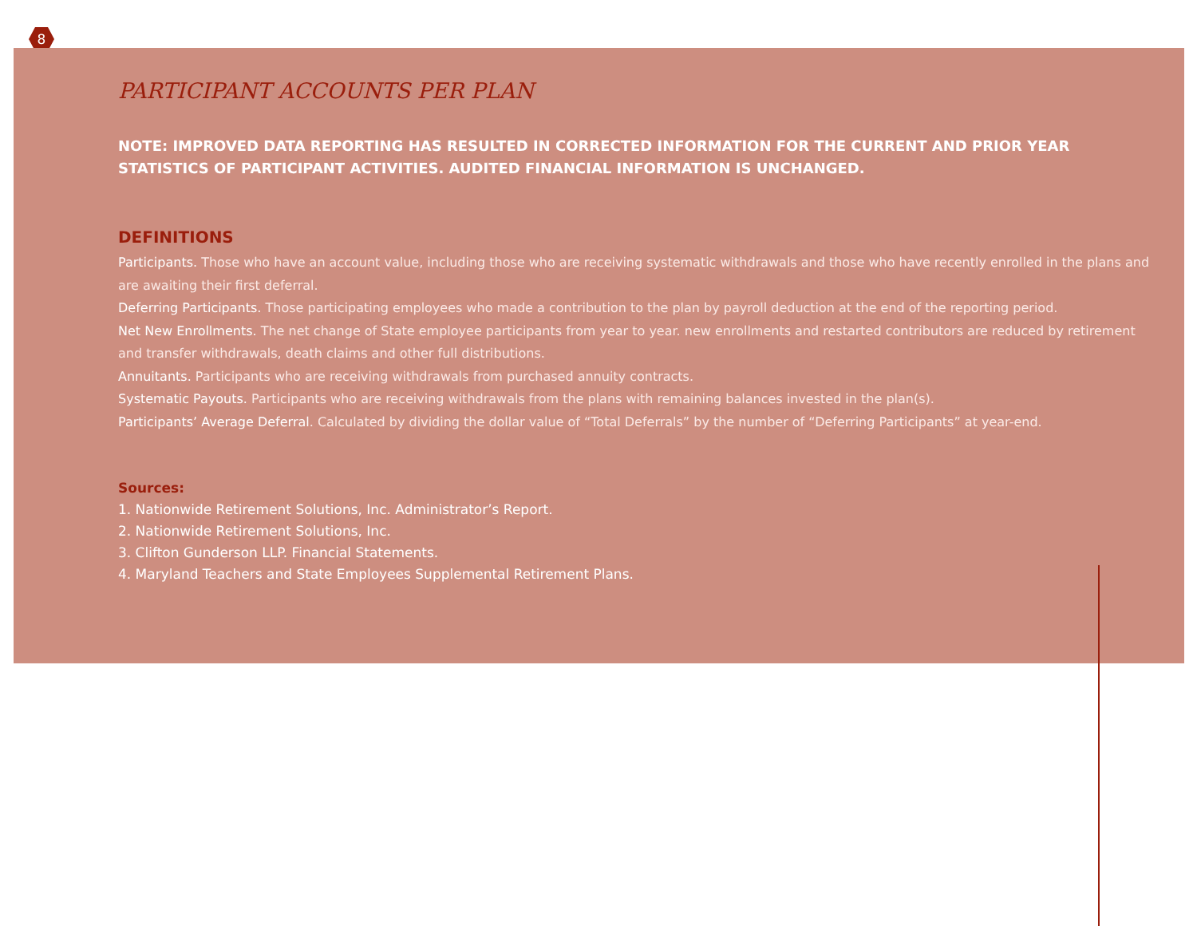8
PARTICIPANT ACCOUNTS PER PLAN
NOTE: IMPROVED DATA REPORTING HAS RESULTED IN CORRECTED INFORMATION FOR THE CURRENT AND PRIOR YEAR STATISTICS OF PARTICIPANT ACTIVITIES. AUDITED FINANCIAL INFORMATION IS UNCHANGED.
DEFINITIONS
Participants. Those who have an account value, including those who are receiving systematic withdrawals and those who have recently enrolled in the plans and are awaiting their first deferral.
Deferring Participants. Those participating employees who made a contribution to the plan by payroll deduction at the end of the reporting period.
Net New Enrollments. The net change of State employee participants from year to year. new enrollments and restarted contributors are reduced by retirement and transfer withdrawals, death claims and other full distributions.
Annuitants. Participants who are receiving withdrawals from purchased annuity contracts.
Systematic Payouts. Participants who are receiving withdrawals from the plans with remaining balances invested in the plan(s).
Participants’ Average Deferral. Calculated by dividing the dollar value of “Total Deferrals” by the number of “Deferring Participants” at year-end.
Sources:
1. Nationwide Retirement Solutions, Inc. Administrator’s Report.
2. Nationwide Retirement Solutions, Inc.
3. Clifton Gunderson LLP. Financial Statements.
4. Maryland Teachers and State Employees Supplemental Retirement Plans.